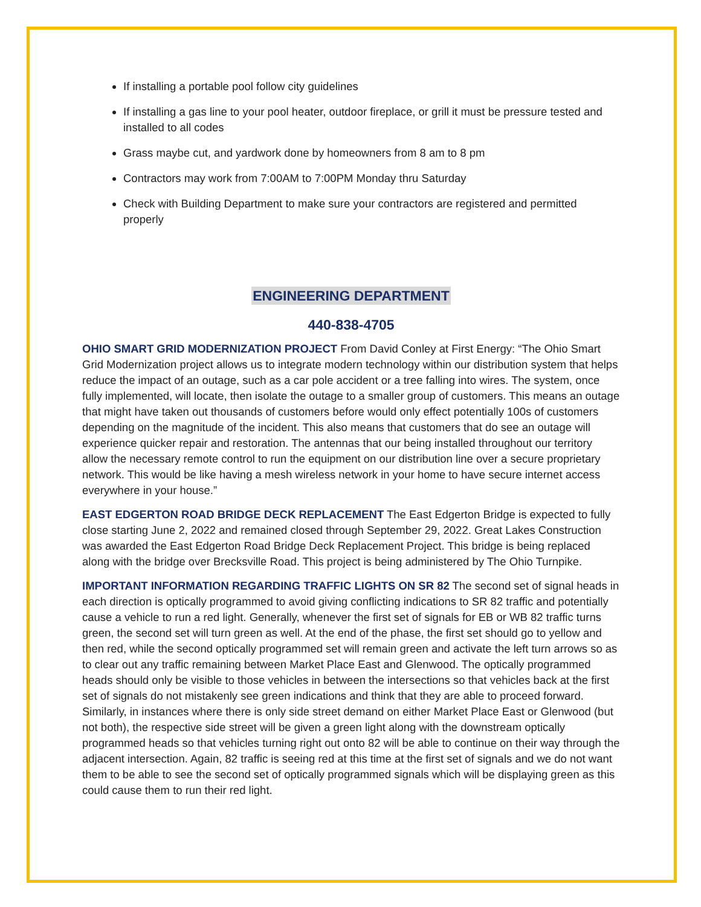If installing a portable pool follow city guidelines
If installing a gas line to your pool heater, outdoor fireplace, or grill it must be pressure tested and installed to all codes
Grass maybe cut, and yardwork done by homeowners from 8 am to 8 pm
Contractors may work from 7:00AM to 7:00PM Monday thru Saturday
Check with Building Department to make sure your contractors are registered and permitted properly
ENGINEERING DEPARTMENT
440-838-4705
OHIO SMART GRID MODERNIZATION PROJECT From David Conley at First Energy: “The Ohio Smart Grid Modernization project allows us to integrate modern technology within our distribution system that helps reduce the impact of an outage, such as a car pole accident or a tree falling into wires. The system, once fully implemented, will locate, then isolate the outage to a smaller group of customers. This means an outage that might have taken out thousands of customers before would only effect potentially 100s of customers depending on the magnitude of the incident. This also means that customers that do see an outage will experience quicker repair and restoration. The antennas that our being installed throughout our territory allow the necessary remote control to run the equipment on our distribution line over a secure proprietary network. This would be like having a mesh wireless network in your home to have secure internet access everywhere in your house.”
EAST EDGERTON ROAD BRIDGE DECK REPLACEMENT The East Edgerton Bridge is expected to fully close starting June 2, 2022 and remained closed through September 29, 2022. Great Lakes Construction was awarded the East Edgerton Road Bridge Deck Replacement Project. This bridge is being replaced along with the bridge over Brecksville Road. This project is being administered by The Ohio Turnpike.
IMPORTANT INFORMATION REGARDING TRAFFIC LIGHTS ON SR 82 The second set of signal heads in each direction is optically programmed to avoid giving conflicting indications to SR 82 traffic and potentially cause a vehicle to run a red light. Generally, whenever the first set of signals for EB or WB 82 traffic turns green, the second set will turn green as well. At the end of the phase, the first set should go to yellow and then red, while the second optically programmed set will remain green and activate the left turn arrows so as to clear out any traffic remaining between Market Place East and Glenwood. The optically programmed heads should only be visible to those vehicles in between the intersections so that vehicles back at the first set of signals do not mistakenly see green indications and think that they are able to proceed forward. Similarly, in instances where there is only side street demand on either Market Place East or Glenwood (but not both), the respective side street will be given a green light along with the downstream optically programmed heads so that vehicles turning right out onto 82 will be able to continue on their way through the adjacent intersection. Again, 82 traffic is seeing red at this time at the first set of signals and we do not want them to be able to see the second set of optically programmed signals which will be displaying green as this could cause them to run their red light.